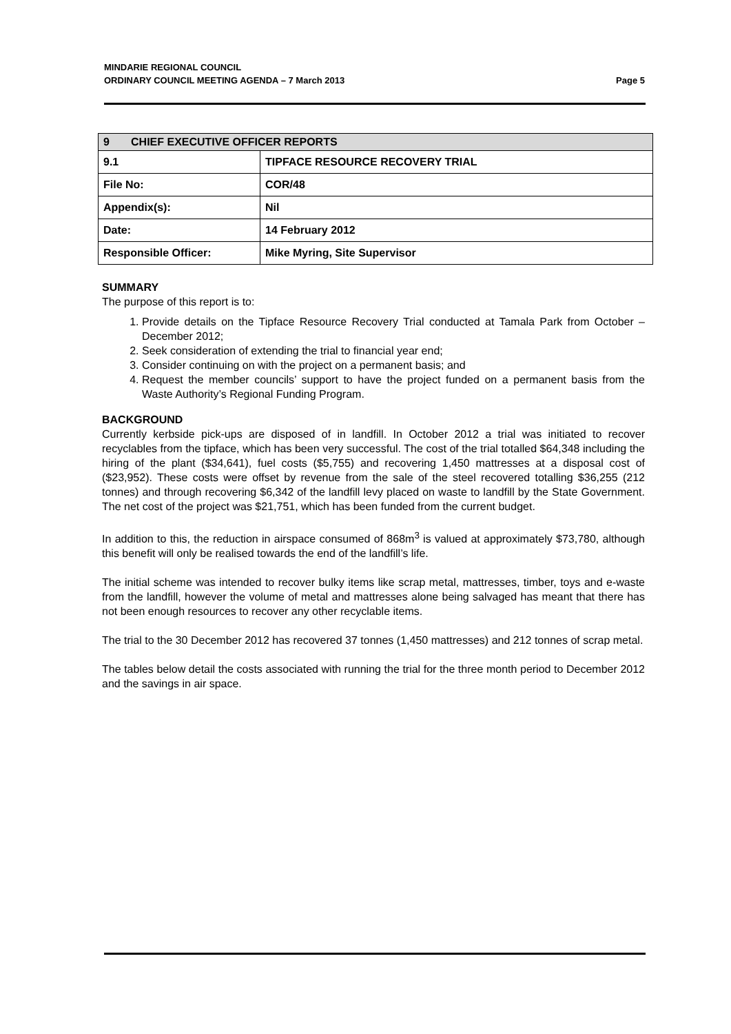MINDARIE REGIONAL COUNCIL
ORDINARY COUNCIL MEETING AGENDA – 7 March 2013 Page 5
| 9 CHIEF EXECUTIVE OFFICER REPORTS | |
| 9.1 | TIPFACE RESOURCE RECOVERY TRIAL |
| File No: | COR/48 |
| Appendix(s): | Nil |
| Date: | 14 February 2012 |
| Responsible Officer: | Mike Myring, Site Supervisor |
SUMMARY
The purpose of this report is to:
1. Provide details on the Tipface Resource Recovery Trial conducted at Tamala Park from October – December 2012;
2. Seek consideration of extending the trial to financial year end;
3. Consider continuing on with the project on a permanent basis; and
4. Request the member councils’ support to have the project funded on a permanent basis from the Waste Authority’s Regional Funding Program.
BACKGROUND
Currently kerbside pick-ups are disposed of in landfill. In October 2012 a trial was initiated to recover recyclables from the tipface, which has been very successful. The cost of the trial totalled $64,348 including the hiring of the plant ($34,641), fuel costs ($5,755) and recovering 1,450 mattresses at a disposal cost of ($23,952). These costs were offset by revenue from the sale of the steel recovered totalling $36,255 (212 tonnes) and through recovering $6,342 of the landfill levy placed on waste to landfill by the State Government. The net cost of the project was $21,751, which has been funded from the current budget.
In addition to this, the reduction in airspace consumed of 868m<sup>3</sup> is valued at approximately $73,780, although this benefit will only be realised towards the end of the landfill’s life.
The initial scheme was intended to recover bulky items like scrap metal, mattresses, timber, toys and e-waste from the landfill, however the volume of metal and mattresses alone being salvaged has meant that there has not been enough resources to recover any other recyclable items.
The trial to the 30 December 2012 has recovered 37 tonnes (1,450 mattresses) and 212 tonnes of scrap metal.
The tables below detail the costs associated with running the trial for the three month period to December 2012 and the savings in air space.